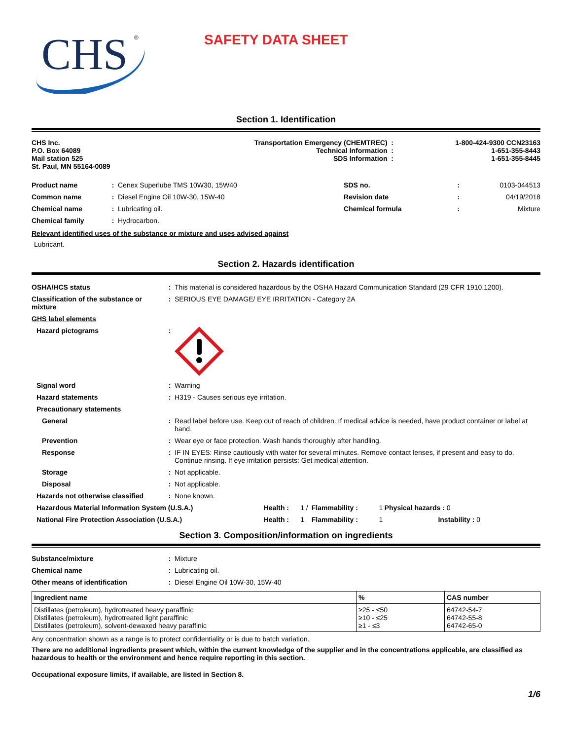CHS
®
SAFETY DATA SHEET
Section 1. Identification
| CHS Inc. P.O. Box 64089 Mail station 525 St. Paul, MN 55164-0089 | Transportation Emergency (CHEMTREC) Technical Information SDS Information | : : : | 1-800-424-9300 CCN23163 1-651-355-8443 1-651-355-8445 |
| Product name | : | Cenex Superlube TMS 10W30, 15W40 | SDS no. | : | 0103-044513 |
| Common name | : | Diesel Engine Oil 10W-30, 15W-40 | Revision date | : | 04/19/2018 |
| Chemical name | : | Lubricating oil. | Chemical formula | : | Mixture |
| Chemical family | : | Hydrocarbon. | | | |
Relevant identified uses of the substance or mixture and uses advised against
Lubricant.
Section 2. Hazards identification
| OSHA/HCS status | : | This material is considered hazardous by the OSHA Hazard Communication Standard (29 CFR 1910.1200). |
| Classification of the substance or mixture | : | SERIOUS EYE DAMAGE/ EYE IRRITATION - Category 2A |
| GHS label elements | | |
| Hazard pictograms | : | |
| Signal word | : | Warning |
| Hazard statements | : | H319 - Causes serious eye irritation. |
| Precautionary statements | | |
| General | : | Read label before use. Keep out of reach of children. If medical advice is needed, have product container or label at hand. |
| Prevention | : | Wear eye or face protection. Wash hands thoroughly after handling. |
| Response | : | IF IN EYES: Rinse cautiously with water for several minutes. Remove contact lenses, if present and easy to do. Continue rinsing. If eye irritation persists: Get medical attention. |
| Storage | : | Not applicable. |
| Disposal | : | Not applicable. |
| Hazards not otherwise classified | : | None known. |
| Hazardous Material Information System (U.S.A.) | Health : | 1 / | Flammability : | 1 | Physical hazards : 0 |
| National Fire Protection Association (U.S.A.) | Health : | 1 | Flammability : | 1 | Instability : 0 |
Section 3. Composition/information on ingredients
| Substance/mixture | : | Mixture |
| Chemical name | : | Lubricating oil. |
| Other means of identification | : | Diesel Engine Oil 10W-30, 15W-40 |
| Ingredient name | % | CAS number |
| --- | --- | --- |
| Distillates (petroleum), hydrotreated heavy paraffinic Distillates (petroleum), hydrotreated light paraffinic Distillates (petroleum), solvent-dewaxed heavy paraffinic | ≥25 - ≤50 ≥10 - ≤25 ≥1 - ≤3 | 64742-54-7 64742-55-8 64742-65-0 |
Any concentration shown as a range is to protect confidentiality or is due to batch variation.
There are no additional ingredients present which, within the current knowledge of the supplier and in the concentrations applicable, are classified as hazardous to health or the environment and hence require reporting in this section.
Occupational exposure limits, if available, are listed in Section 8.
1/6